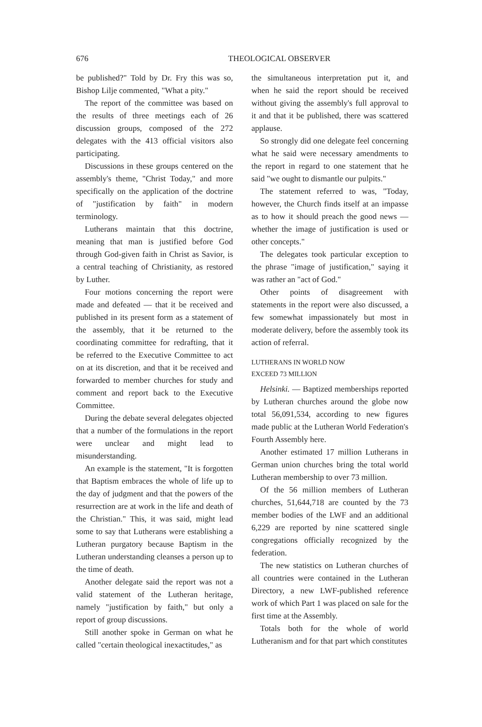676 THEOLOGICAL OBSERVER
be published?" Told by Dr. Fry this was so, Bishop Lilje commented, "What a pity."
The report of the committee was based on the results of three meetings each of 26 discussion groups, composed of the 272 delegates with the 413 official visitors also participating.
Discussions in these groups centered on the assembly's theme, "Christ Today," and more specifically on the application of the doctrine of "justification by faith" in modern terminology.
Lutherans maintain that this doctrine, meaning that man is justified before God through God-given faith in Christ as Savior, is a central teaching of Christianity, as restored by Luther.
Four motions concerning the report were made and defeated — that it be received and published in its present form as a statement of the assembly, that it be returned to the coordinating committee for redrafting, that it be referred to the Executive Committee to act on at its discretion, and that it be received and forwarded to member churches for study and comment and report back to the Executive Committee.
During the debate several delegates objected that a number of the formulations in the report were unclear and might lead to misunderstanding.
An example is the statement, "It is forgotten that Baptism embraces the whole of life up to the day of judgment and that the powers of the resurrection are at work in the life and death of the Christian." This, it was said, might lead some to say that Lutherans were establishing a Lutheran purgatory because Baptism in the Lutheran understanding cleanses a person up to the time of death.
Another delegate said the report was not a valid statement of the Lutheran heritage, namely "justification by faith," but only a report of group discussions.
Still another spoke in German on what he called "certain theological inexactitudes," as
the simultaneous interpretation put it, and when he said the report should be received without giving the assembly's full approval to it and that it be published, there was scattered applause.
So strongly did one delegate feel concerning what he said were necessary amendments to the report in regard to one statement that he said "we ought to dismantle our pulpits."
The statement referred to was, "Today, however, the Church finds itself at an impasse as to how it should preach the good news — whether the image of justification is used or other concepts."
The delegates took particular exception to the phrase "image of justification," saying it was rather an "act of God."
Other points of disagreement with statements in the report were also discussed, a few somewhat impassionately but most in moderate delivery, before the assembly took its action of referral.
LUTHERANS IN WORLD NOW
EXCEED 73 MILLION
Helsinki. — Baptized memberships reported by Lutheran churches around the globe now total 56,091,534, according to new figures made public at the Lutheran World Federation's Fourth Assembly here.
Another estimated 17 million Lutherans in German union churches bring the total world Lutheran membership to over 73 million.
Of the 56 million members of Lutheran churches, 51,644,718 are counted by the 73 member bodies of the LWF and an additional 6,229 are reported by nine scattered single congregations officially recognized by the federation.
The new statistics on Lutheran churches of all countries were contained in the Lutheran Directory, a new LWF-published reference work of which Part 1 was placed on sale for the first time at the Assembly.
Totals both for the whole of world Lutheranism and for that part which constitutes